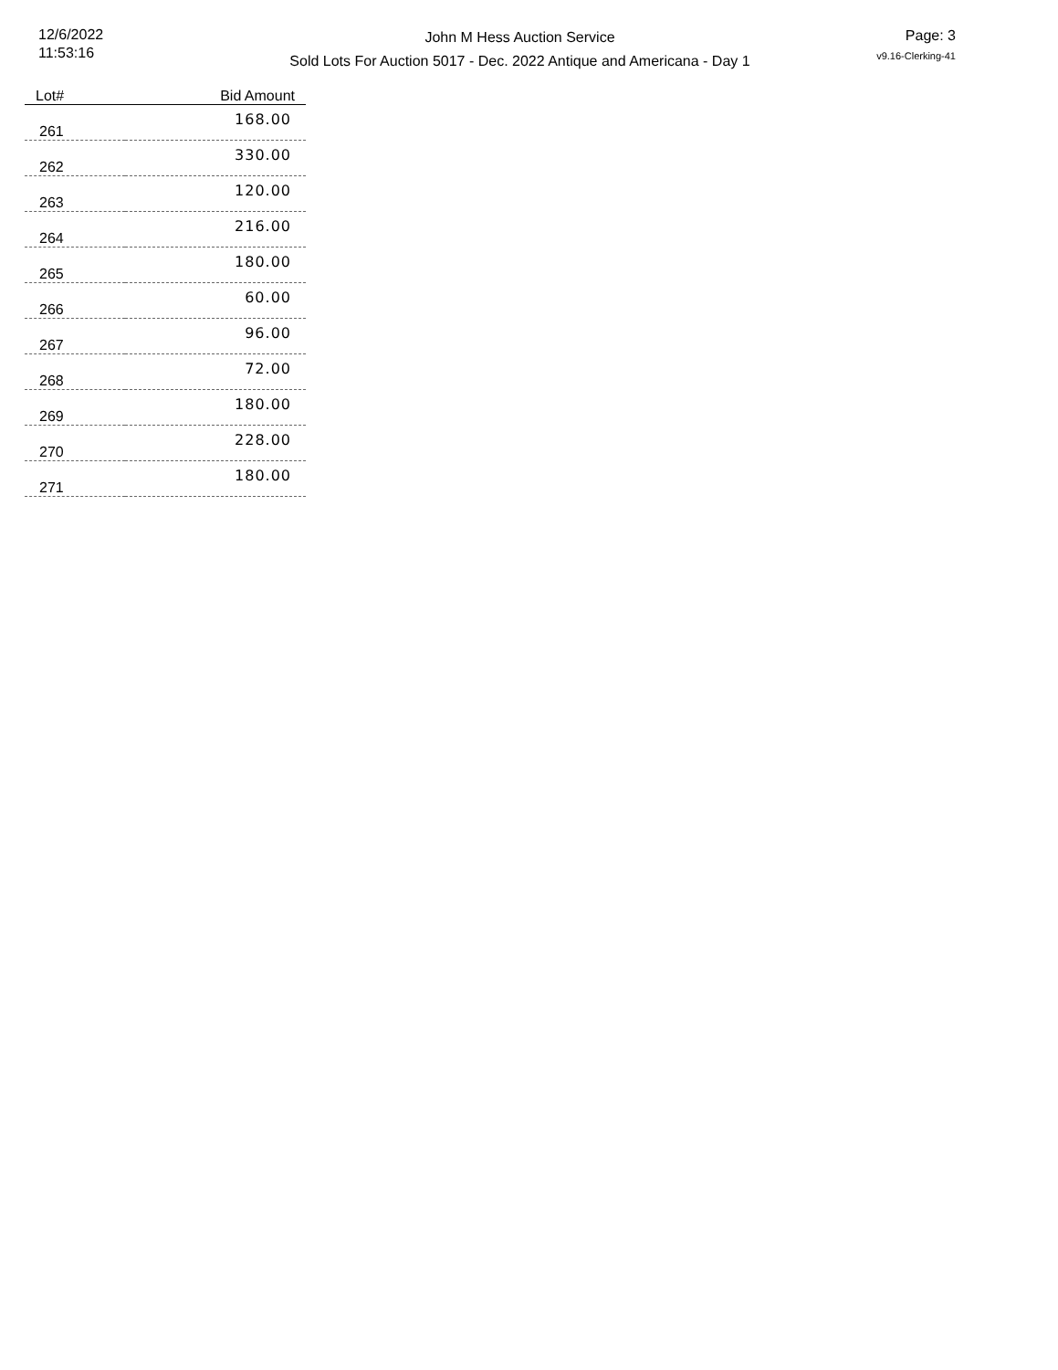12/6/2022
11:53:16
John M Hess Auction Service
Sold Lots For Auction 5017 - Dec. 2022 Antique and Americana - Day 1
Page: 3
v9.16-Clerking-41
| Lot# | Bid Amount |
| --- | --- |
| 261 | 168.00 |
| 262 | 330.00 |
| 263 | 120.00 |
| 264 | 216.00 |
| 265 | 180.00 |
| 266 | 60.00 |
| 267 | 96.00 |
| 268 | 72.00 |
| 269 | 180.00 |
| 270 | 228.00 |
| 271 | 180.00 |